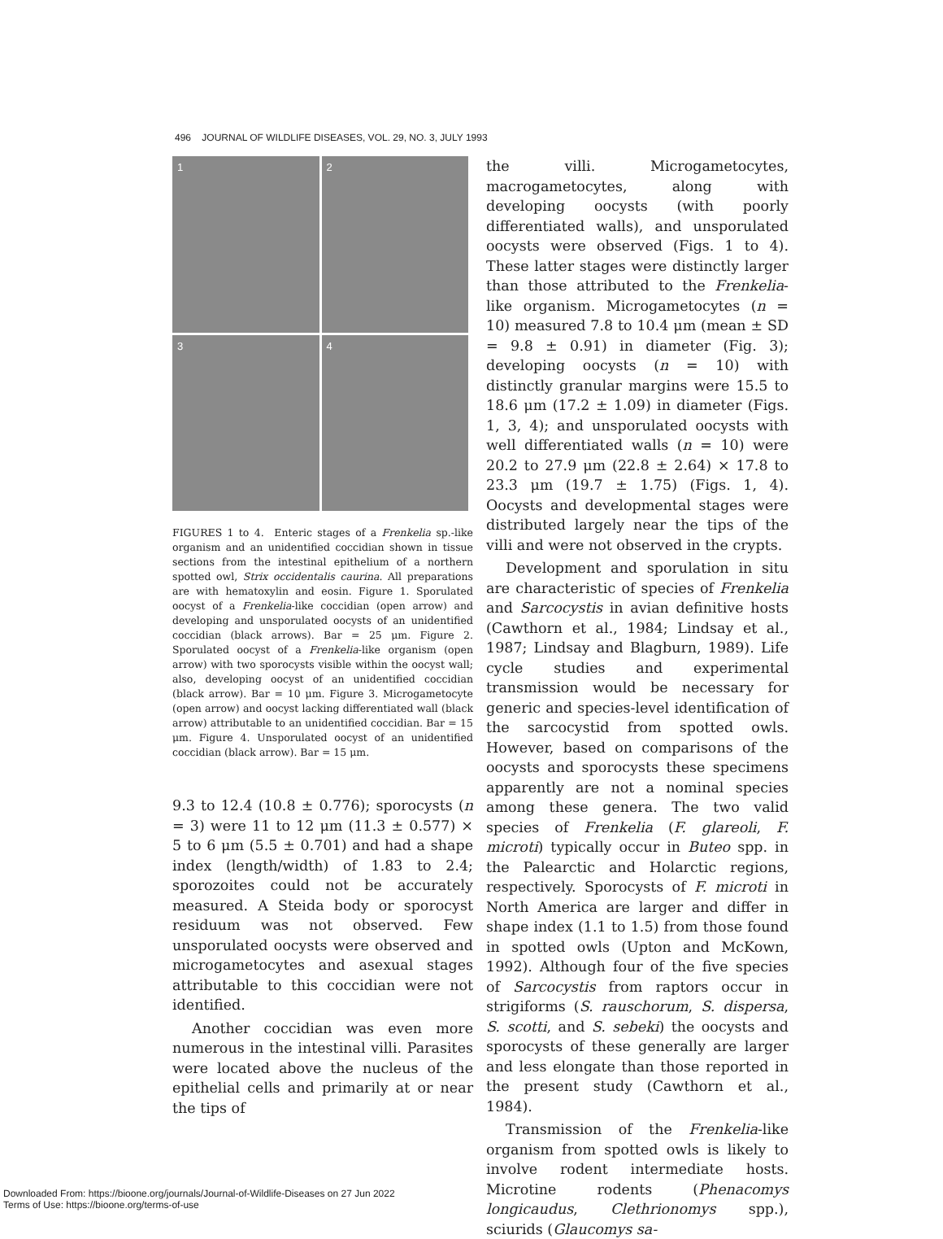496 JOURNAL OF WILDLIFE DISEASES, VOL. 29, NO. 3, JULY 1993
1
2
3
4
FIGURES 1 to 4. Enteric stages of a Frenkelia sp.-like organism and an unidentified coccidian shown in tissue sections from the intestinal epithelium of a northern spotted owl, Strix occidentalis caurina. All preparations are with hematoxylin and eosin. Figure 1. Sporulated oocyst of a Frenkelia-like coccidian (open arrow) and developing and unsporulated oocysts of an unidentified coccidian (black arrows). Bar = 25 μm. Figure 2. Sporulated oocyst of a Frenkelia-like organism (open arrow) with two sporocysts visible within the oocyst wall; also, developing oocyst of an unidentified coccidian (black arrow). Bar = 10 μm. Figure 3. Microgametocyte (open arrow) and oocyst lacking differentiated wall (black arrow) attributable to an unidentified coccidian. Bar = 15 μm. Figure 4. Unsporulated oocyst of an unidentified coccidian (black arrow). Bar = 15 μm.
9.3 to 12.4 (10.8 ± 0.776); sporocysts (n = 3) were 11 to 12 μm (11.3 ± 0.577) × 5 to 6 μm (5.5 ± 0.701) and had a shape index (length/width) of 1.83 to 2.4; sporozoites could not be accurately measured. A Steida body or sporocyst residuum was not observed. Few unsporulated oocysts were observed and microgametocytes and asexual stages attributable to this coccidian were not identified.
Another coccidian was even more numerous in the intestinal villi. Parasites were located above the nucleus of the epithelial cells and primarily at or near the tips of
the villi. Microgametocytes, macrogametocytes, along with developing oocysts (with poorly differentiated walls), and unsporulated oocysts were observed (Figs. 1 to 4). These latter stages were distinctly larger than those attributed to the Frenkelia-like organism. Microgametocytes (n = 10) measured 7.8 to 10.4 μm (mean ± SD = 9.8 ± 0.91) in diameter (Fig. 3); developing oocysts (n = 10) with distinctly granular margins were 15.5 to 18.6 μm (17.2 ± 1.09) in diameter (Figs. 1, 3, 4); and unsporulated oocysts with well differentiated walls (n = 10) were 20.2 to 27.9 μm (22.8 ± 2.64) × 17.8 to 23.3 μm (19.7 ± 1.75) (Figs. 1, 4). Oocysts and developmental stages were distributed largely near the tips of the villi and were not observed in the crypts.
Development and sporulation in situ are characteristic of species of Frenkelia and Sarcocystis in avian definitive hosts (Cawthorn et al., 1984; Lindsay et al., 1987; Lindsay and Blagburn, 1989). Life cycle studies and experimental transmission would be necessary for generic and species-level identification of the sarcocystid from spotted owls. However, based on comparisons of the oocysts and sporocysts these specimens apparently are not a nominal species among these genera. The two valid species of Frenkelia (F. glareoli, F. microti) typically occur in Buteo spp. in the Palearctic and Holarctic regions, respectively. Sporocysts of F. microti in North America are larger and differ in shape index (1.1 to 1.5) from those found in spotted owls (Upton and McKown, 1992). Although four of the five species of Sarcocystis from raptors occur in strigiforms (S. rauschorum, S. dispersa, S. scotti, and S. sebeki) the oocysts and sporocysts of these generally are larger and less elongate than those reported in the present study (Cawthorn et al., 1984).
Transmission of the Frenkelia-like organism from spotted owls is likely to involve rodent intermediate hosts. Microtine rodents (Phenacomys longicaudus, Clethrionomys spp.), sciurids (Glaucomys sa-
Downloaded From: https://bioone.org/journals/Journal-of-Wildlife-Diseases on 27 Jun 2022
Terms of Use: https://bioone.org/terms-of-use